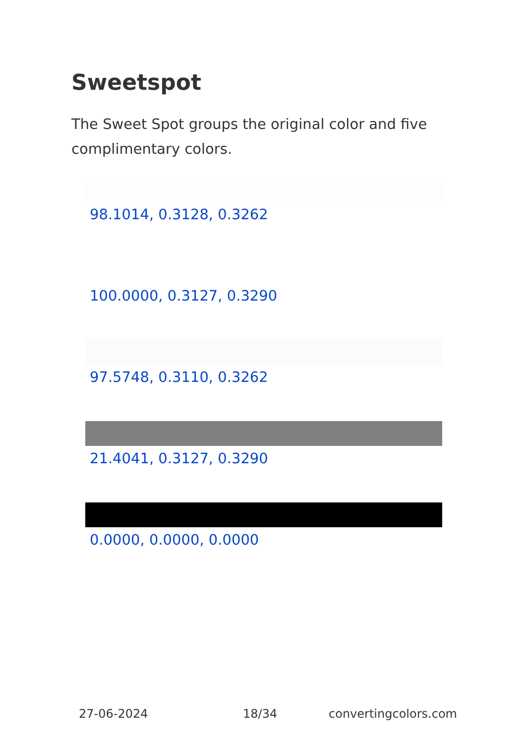Sweetspot
The Sweet Spot groups the original color and five complimentary colors.
98.1014, 0.3128, 0.3262
100.0000, 0.3127, 0.3290
97.5748, 0.3110, 0.3262
21.4041, 0.3127, 0.3290
0.0000, 0.0000, 0.0000
27-06-2024 18/34 convertingcolors.com